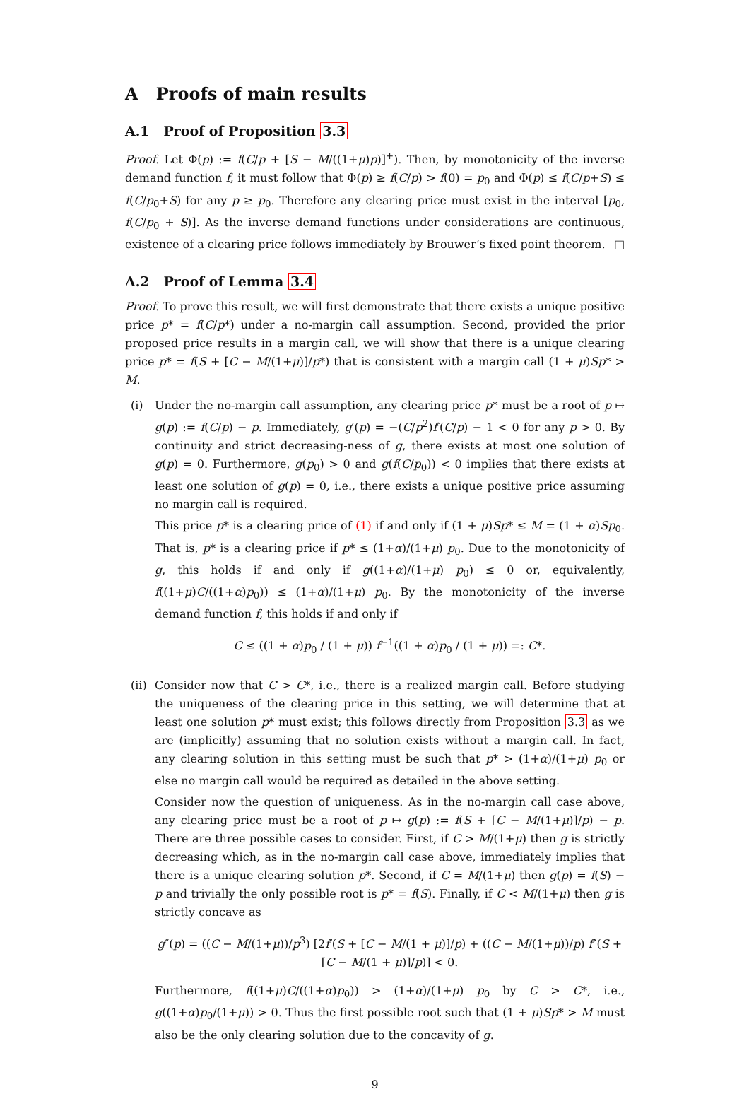A Proofs of main results
A.1 Proof of Proposition 3.3
Proof. Let Φ(p) := f(C/p + [S − M/((1+μ)p)]<sup>+</sup>). Then, by monotonicity of the inverse demand function f, it must follow that Φ(p) ≥ f(C/p) > f(0) = p<sub>0</sub> and Φ(p) ≤ f(C/p+S) ≤ f(C/p<sub>0</sub>+S) for any p ≥ p<sub>0</sub>. Therefore any clearing price must exist in the interval [p<sub>0</sub>, f(C/p<sub>0</sub> + S)]. As the inverse demand functions under considerations are continuous, existence of a clearing price follows immediately by Brouwer’s fixed point theorem. □
A.2 Proof of Lemma 3.4
Proof. To prove this result, we will first demonstrate that there exists a unique positive price p* = f(C/p*) under a no-margin call assumption. Second, provided the prior proposed price results in a margin call, we will show that there is a unique clearing price p* = f(S + [C − M/(1+μ)]/p*) that is consistent with a margin call (1 + μ)Sp* > M.
(i) Under the no-margin call assumption, any clearing price p* must be a root of p ↦ g(p) := f(C/p) − p. Immediately, g′(p) = −(C/p<sup>2</sup>)f′(C/p) − 1 < 0 for any p > 0. By continuity and strict decreasing-ness of g, there exists at most one solution of g(p) = 0. Furthermore, g(p<sub>0</sub>) > 0 and g(f(C/p<sub>0</sub>)) < 0 implies that there exists at least one solution of g(p) = 0, i.e., there exists a unique positive price assuming no margin call is required.
This price p* is a clearing price of (1) if and only if (1 + μ)Sp* ≤ M = (1 + α)Sp<sub>0</sub>. That is, p* is a clearing price if p* ≤ (1+α)/(1+μ) p<sub>0</sub>. Due to the monotonicity of g, this holds if and only if g((1+α)/(1+μ) p<sub>0</sub>) ≤ 0 or, equivalently, f((1+μ)C/((1+α)p<sub>0</sub>)) ≤ (1+α)/(1+μ) p<sub>0</sub>. By the monotonicity of the inverse demand function f, this holds if and only if
C ≤ ((1 + α)p<sub>0</sub> / (1 + μ)) f<sup>−1</sup>((1 + α)p<sub>0</sub> / (1 + μ)) =: C*.
(ii)
Consider now that C > C*, i.e., there is a realized margin call. Before studying the uniqueness of the clearing price in this setting, we will determine that at least one solution p* must exist; this follows directly from Proposition 3.3 as we are (implicitly) assuming that no solution exists without a margin call. In fact, any clearing solution in this setting must be such that p* > (1+α)/(1+μ) p<sub>0</sub> or else no margin call would be required as detailed in the above setting.
Consider now the question of uniqueness. As in the no-margin call case above, any clearing price must be a root of p ↦ g(p) := f(S + [C − M/(1+μ)]/p) − p. There are three possible cases to consider. First, if C > M/(1+μ) then g is strictly decreasing which, as in the no-margin call case above, immediately implies that there is a unique clearing solution p*. Second, if C = M/(1+μ) then g(p) = f(S) − p and trivially the only possible root is p* = f(S). Finally, if C < M/(1+μ) then g is strictly concave as
g″(p) = ((C − M/(1+μ))/p<sup>3</sup>) [2f′(S + [C − M/(1 + μ)]/p) + ((C − M/(1+μ))/p) f″(S + [C − M/(1 + μ)]/p)] < 0.
Furthermore, f((1+μ)C/((1+α)p<sub>0</sub>)) > (1+α)/(1+μ) p<sub>0</sub> by C > C*, i.e., g((1+α)p<sub>0</sub>/(1+μ)) > 0. Thus the first possible root such that (1 + μ)Sp* > M must also be the only clearing solution due to the concavity of g.
9